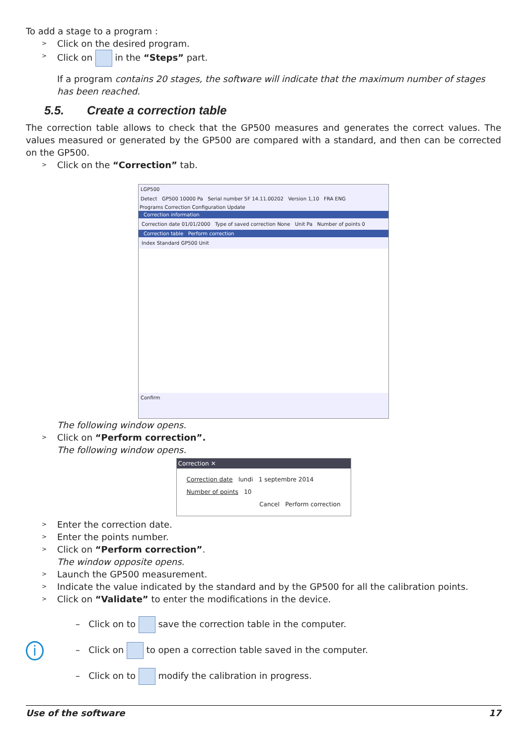To add a stage to a program :
> Click on the desired program.
> Click on in the “Steps” part.
If a program contains 20 stages, the software will indicate that the maximum number of stages has been reached.
5.5. Create a correction table
The correction table allows to check that the GP500 measures and generates the correct values. The values measured or generated by the GP500 are compared with a standard, and then can be corrected on the GP500.
> Click on the “Correction” tab.
LGP500
Detect GP500 10000 Pa Serial number 5F 14.11.00202 Version 1,10 FRA ENG
Programs Correction Configuration Update
Correction information
Correction date 01/01/2000 Type of saved correction None Unit Pa Number of points 0
Correction table Perform correction
Index Standard GP500 Unit
Confirm
The following window opens.
> Click on “Perform correction”.
The following window opens.
Correction ✕
Correction date lundi 1 septembre 2014
Number of points 10
Cancel Perform correction
> Enter the correction date.
> Enter the points number.
> Click on “Perform correction”.
The window opposite opens.
> Launch the GP500 measurement.
> Indicate the value indicated by the standard and by the GP500 for all the calibration points.
> Click on “Validate” to enter the modifications in the device.
i
– Click on to save the correction table in the computer.
– Click on to open a correction table saved in the computer.
– Click on to modify the calibration in progress.
Use of the software 17